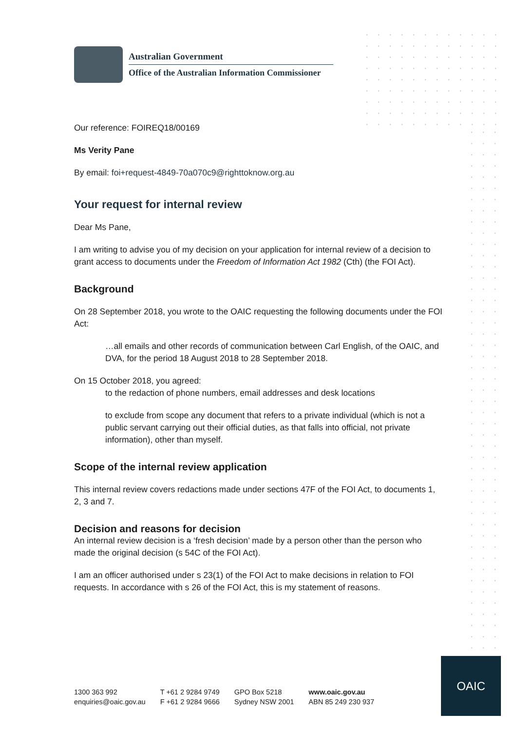Australian Government
Office of the Australian Information Commissioner
Our reference: FOIREQ18/00169
Ms Verity Pane
By email: foi+request-4849-70a070c9@righttoknow.org.au
Your request for internal review
Dear Ms Pane,
I am writing to advise you of my decision on your application for internal review of a decision to grant access to documents under the Freedom of Information Act 1982 (Cth) (the FOI Act).
Background
On 28 September 2018, you wrote to the OAIC requesting the following documents under the FOI Act:
…all emails and other records of communication between Carl English, of the OAIC, and DVA, for the period 18 August 2018 to 28 September 2018.
On 15 October 2018, you agreed:
to the redaction of phone numbers, email addresses and desk locations
to exclude from scope any document that refers to a private individual (which is not a public servant carrying out their official duties, as that falls into official, not private information), other than myself.
Scope of the internal review application
This internal review covers redactions made under sections 47F of the FOI Act, to documents 1, 2, 3 and 7.
Decision and reasons for decision
An internal review decision is a ‘fresh decision’ made by a person other than the person who made the original decision (s 54C of the FOI Act).
I am an officer authorised under s 23(1) of the FOI Act to make decisions in relation to FOI requests. In accordance with s 26 of the FOI Act, this is my statement of reasons.
1300 363 992
enquiries@oaic.gov.au
T +61 2 9284 9749
F +61 2 9284 9666
GPO Box 5218
Sydney NSW 2001
www.oaic.gov.au
ABN 85 249 230 937
OAIC